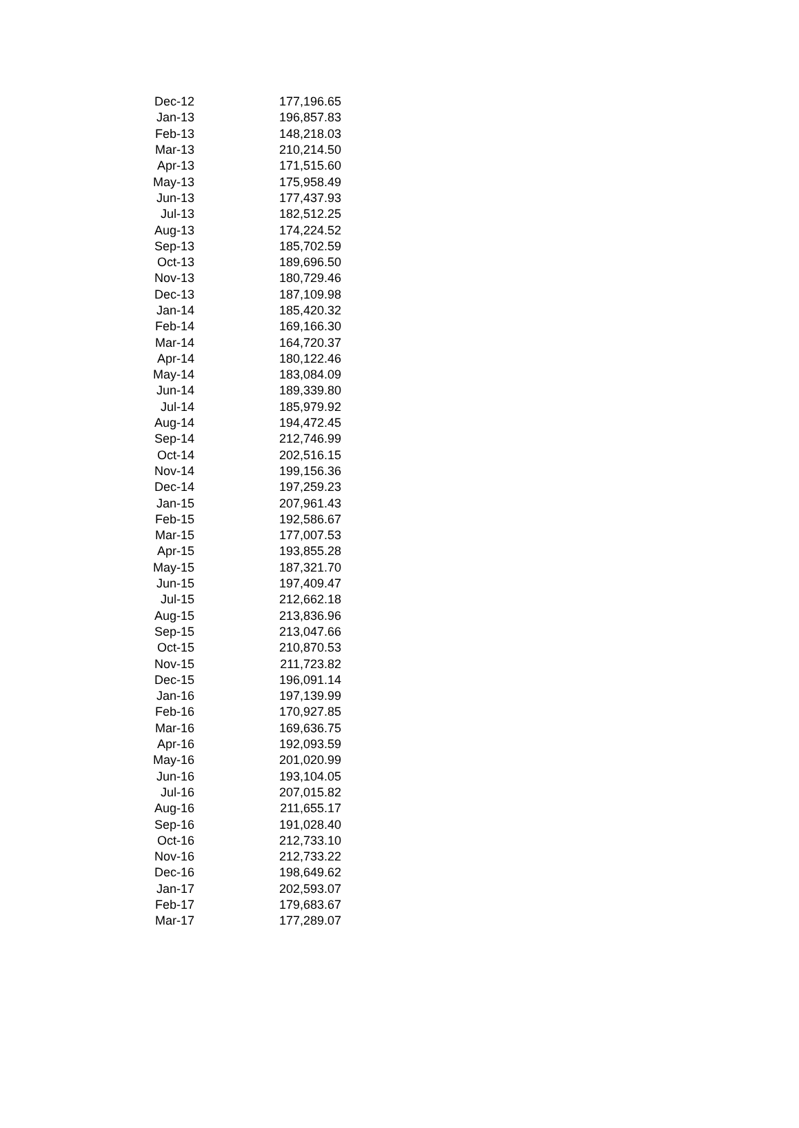| Dec-12 | 177,196.65 |
| Jan-13 | 196,857.83 |
| Feb-13 | 148,218.03 |
| Mar-13 | 210,214.50 |
| Apr-13 | 171,515.60 |
| May-13 | 175,958.49 |
| Jun-13 | 177,437.93 |
| Jul-13 | 182,512.25 |
| Aug-13 | 174,224.52 |
| Sep-13 | 185,702.59 |
| Oct-13 | 189,696.50 |
| Nov-13 | 180,729.46 |
| Dec-13 | 187,109.98 |
| Jan-14 | 185,420.32 |
| Feb-14 | 169,166.30 |
| Mar-14 | 164,720.37 |
| Apr-14 | 180,122.46 |
| May-14 | 183,084.09 |
| Jun-14 | 189,339.80 |
| Jul-14 | 185,979.92 |
| Aug-14 | 194,472.45 |
| Sep-14 | 212,746.99 |
| Oct-14 | 202,516.15 |
| Nov-14 | 199,156.36 |
| Dec-14 | 197,259.23 |
| Jan-15 | 207,961.43 |
| Feb-15 | 192,586.67 |
| Mar-15 | 177,007.53 |
| Apr-15 | 193,855.28 |
| May-15 | 187,321.70 |
| Jun-15 | 197,409.47 |
| Jul-15 | 212,662.18 |
| Aug-15 | 213,836.96 |
| Sep-15 | 213,047.66 |
| Oct-15 | 210,870.53 |
| Nov-15 | 211,723.82 |
| Dec-15 | 196,091.14 |
| Jan-16 | 197,139.99 |
| Feb-16 | 170,927.85 |
| Mar-16 | 169,636.75 |
| Apr-16 | 192,093.59 |
| May-16 | 201,020.99 |
| Jun-16 | 193,104.05 |
| Jul-16 | 207,015.82 |
| Aug-16 | 211,655.17 |
| Sep-16 | 191,028.40 |
| Oct-16 | 212,733.10 |
| Nov-16 | 212,733.22 |
| Dec-16 | 198,649.62 |
| Jan-17 | 202,593.07 |
| Feb-17 | 179,683.67 |
| Mar-17 | 177,289.07 |